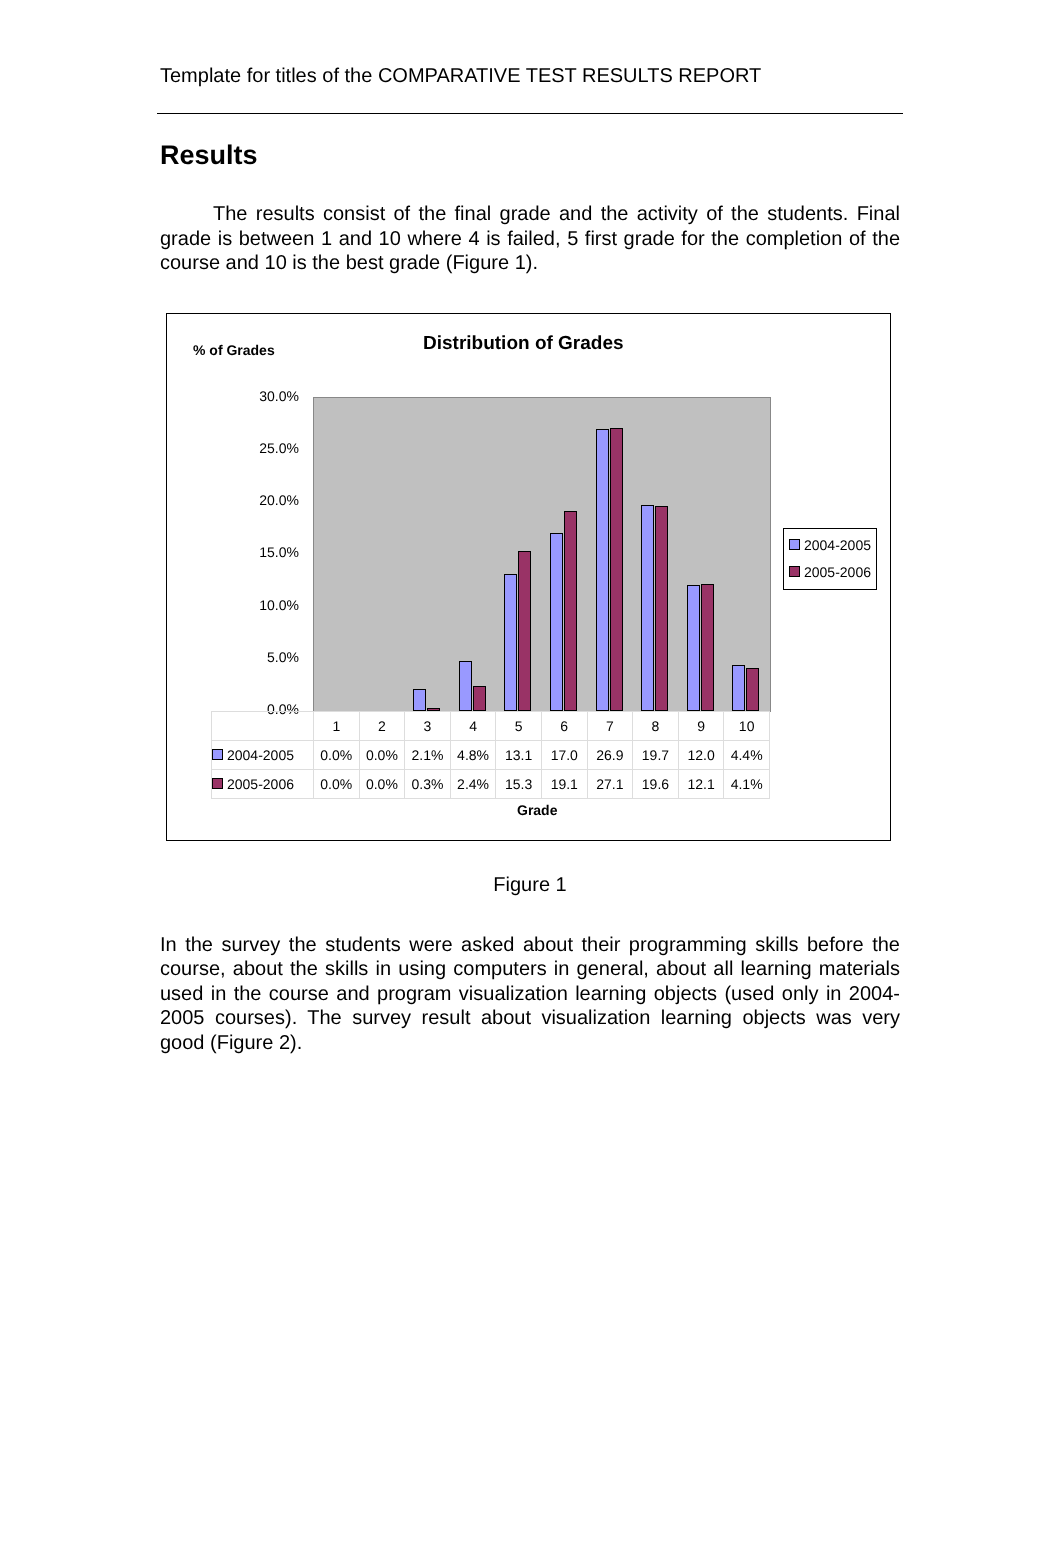Template for titles of the COMPARATIVE TEST RESULTS REPORT
Results
The results consist of the final grade and the activity of the students. Final grade is between 1 and 10 where 4 is failed, 5 first grade for the completion of the course and 10 is the best grade (Figure 1).
% of Grades Distribution of Grades
30.0%
25.0%
20.0%
15.0%
10.0%
5.0%
0.0%
2004-2005
2005-2006
| | 1 | 2 | 3 | 4 | 5 | 6 | 7 | 8 | 9 | 10 |
| 2004-2005 | 0.0% | 0.0% | 2.1% | 4.8% | 13.1 | 17.0 | 26.9 | 19.7 | 12.0 | 4.4% |
| 2005-2006 | 0.0% | 0.0% | 0.3% | 2.4% | 15.3 | 19.1 | 27.1 | 19.6 | 12.1 | 4.1% |
Grade
Figure 1
In the survey the students were asked about their programming skills before the course, about the skills in using computers in general, about all learning materials used in the course and program visualization learning objects (used only in 2004-2005 courses). The survey result about visualization learning objects was very good (Figure 2).